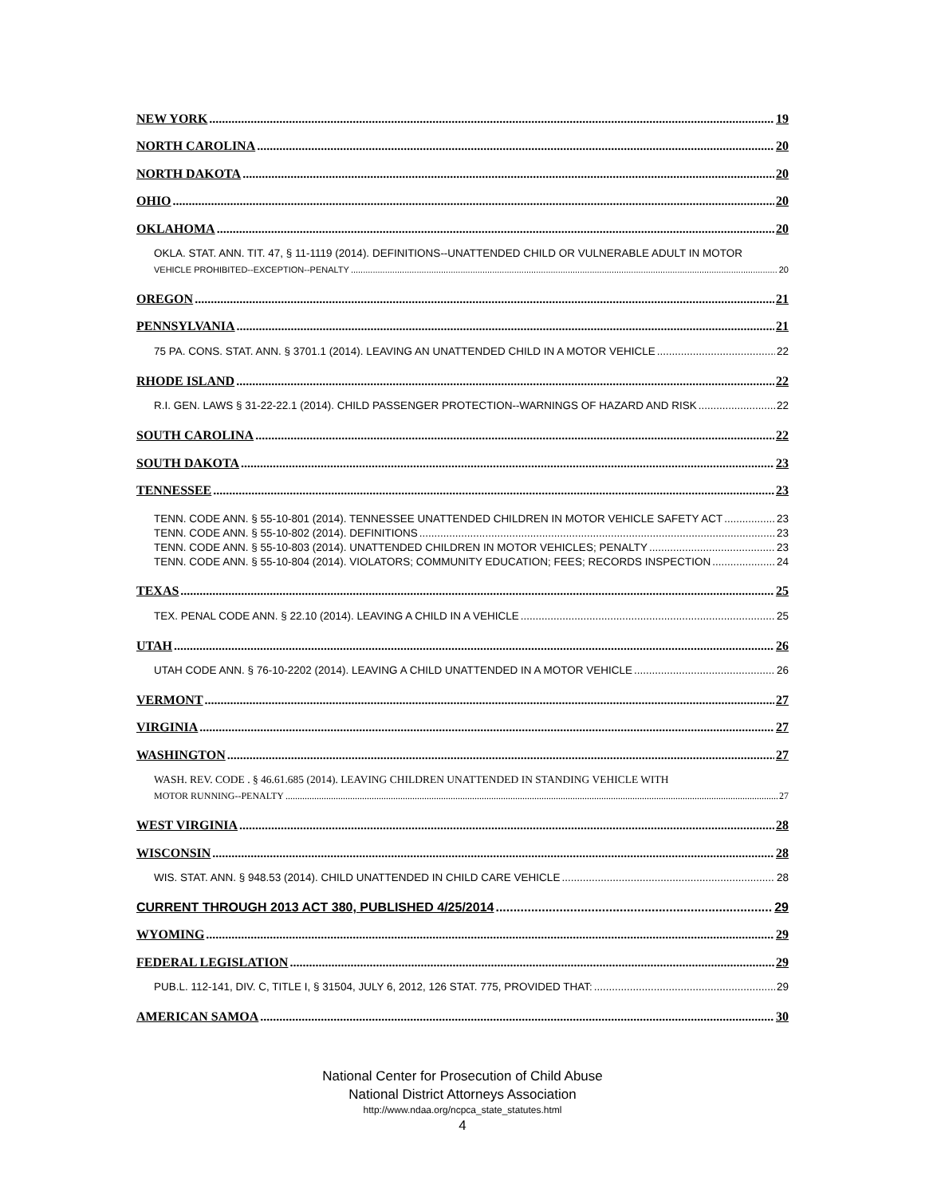NEW YORK 19
NORTH CAROLINA 20
NORTH DAKOTA 20
OHIO 20
OKLAHOMA 20
OKLA. STAT. ANN. TIT. 47, § 11-1119 (2014). DEFINITIONS--UNATTENDED CHILD OR VULNERABLE ADULT IN MOTOR
VEHICLE PROHIBITED--EXCEPTION--PENALTY 20
OREGON 21
PENNSYLVANIA 21
75 PA. CONS. STAT. ANN. § 3701.1 (2014). LEAVING AN UNATTENDED CHILD IN A MOTOR VEHICLE 22
RHODE ISLAND 22
R.I. GEN. LAWS § 31-22-22.1 (2014). CHILD PASSENGER PROTECTION--WARNINGS OF HAZARD AND RISK 22
SOUTH CAROLINA 22
SOUTH DAKOTA 23
TENNESSEE 23
TENN. CODE ANN. § 55-10-801 (2014). TENNESSEE UNATTENDED CHILDREN IN MOTOR VEHICLE SAFETY ACT 23
TENN. CODE ANN. § 55-10-802 (2014). DEFINITIONS 23
TENN. CODE ANN. § 55-10-803 (2014). UNATTENDED CHILDREN IN MOTOR VEHICLES; PENALTY 23
TENN. CODE ANN. § 55-10-804 (2014). VIOLATORS; COMMUNITY EDUCATION; FEES; RECORDS INSPECTION 24
TEXAS 25
TEX. PENAL CODE ANN. § 22.10 (2014). LEAVING A CHILD IN A VEHICLE 25
UTAH 26
UTAH CODE ANN. § 76-10-2202 (2014). LEAVING A CHILD UNATTENDED IN A MOTOR VEHICLE 26
VERMONT 27
VIRGINIA 27
WASHINGTON 27
WASH. REV. CODE . § 46.61.685 (2014). LEAVING CHILDREN UNATTENDED IN STANDING VEHICLE WITH
MOTOR RUNNING--PENALTY 27
WEST VIRGINIA 28
WISCONSIN 28
WIS. STAT. ANN. § 948.53 (2014). CHILD UNATTENDED IN CHILD CARE VEHICLE 28
CURRENT THROUGH 2013 ACT 380, PUBLISHED 4/25/2014 29
WYOMING 29
FEDERAL LEGISLATION 29
PUB.L. 112-141, DIV. C, TITLE I, § 31504, JULY 6, 2012, 126 STAT. 775, PROVIDED THAT: 29
AMERICAN SAMOA 30
National Center for Prosecution of Child Abuse
National District Attorneys Association
http://www.ndaa.org/ncpca_state_statutes.html
4